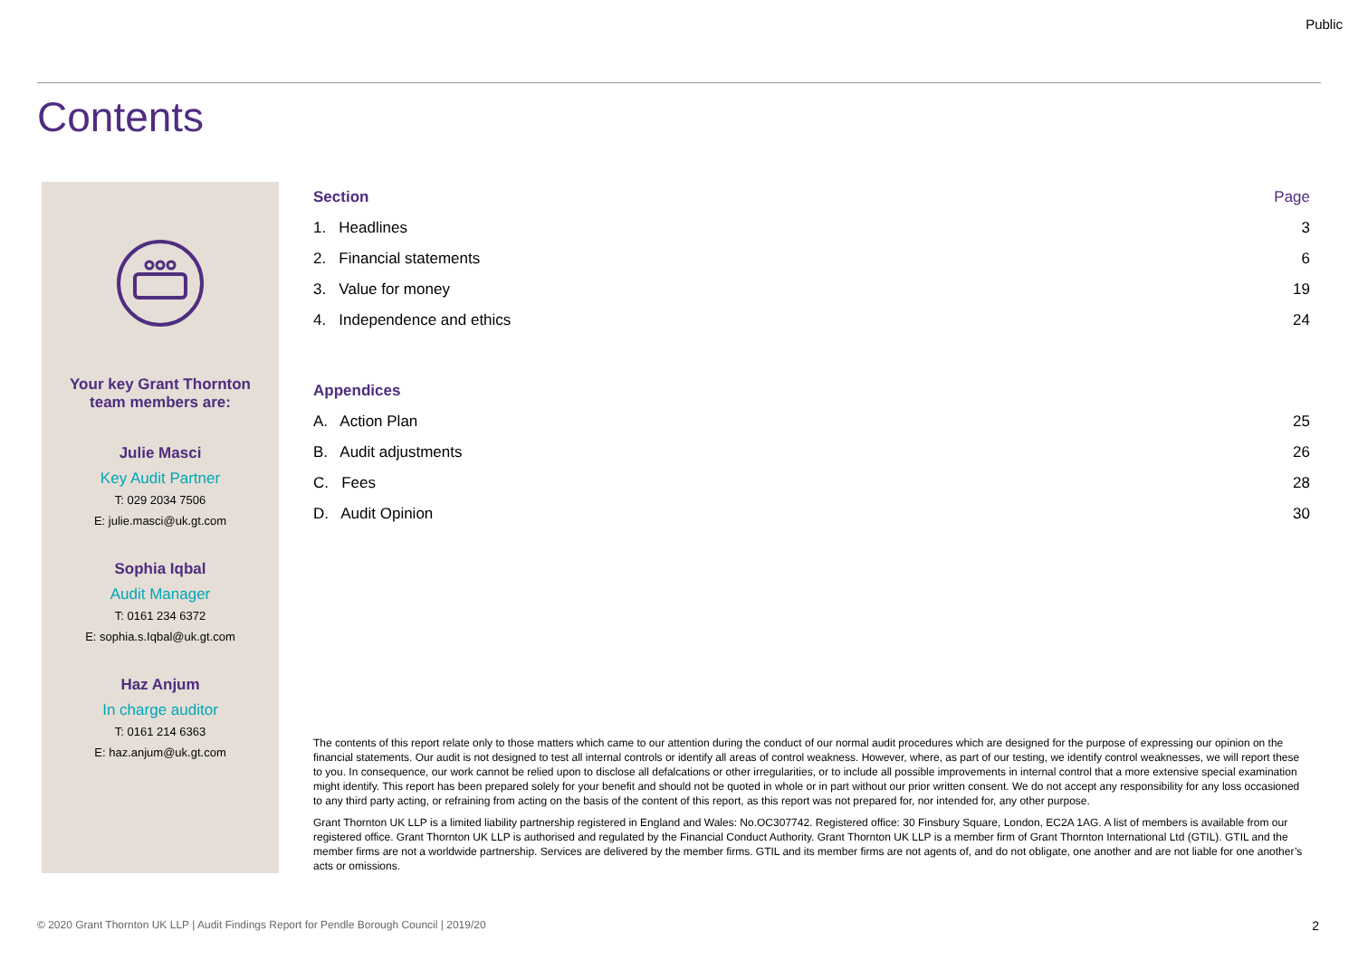Public
Contents
Your key Grant Thornton
team members are:
Julie Masci
Key Audit Partner
T: 029 2034 7506
E: julie.masci@uk.gt.com
Sophia Iqbal
Audit Manager
T: 0161 234 6372
E: sophia.s.Iqbal@uk.gt.com
Haz Anjum
In charge auditor
T: 0161 214 6363
E: haz.anjum@uk.gt.com
| Section | Page |
| --- | --- |
| 1. Headlines | 3 |
| 2. Financial statements | 6 |
| 3. Value for money | 19 |
| 4. Independence and ethics | 24 |
| Appendices | |
| A. Action Plan | 25 |
| B. Audit adjustments | 26 |
| C. Fees | 28 |
| D. Audit Opinion | 30 |
The contents of this report relate only to those matters which came to our attention during the conduct of our normal audit procedures which are designed for the purpose of expressing our opinion on the financial statements. Our audit is not designed to test all internal controls or identify all areas of control weakness. However, where, as part of our testing, we identify control weaknesses, we will report these to you. In consequence, our work cannot be relied upon to disclose all defalcations or other irregularities, or to include all possible improvements in internal control that a more extensive special examination might identify. This report has been prepared solely for your benefit and should not be quoted in whole or in part without our prior written consent. We do not accept any responsibility for any loss occasioned to any third party acting, or refraining from acting on the basis of the content of this report, as this report was not prepared for, nor intended for, any other purpose.
Grant Thornton UK LLP is a limited liability partnership registered in England and Wales: No.OC307742. Registered office: 30 Finsbury Square, London, EC2A 1AG. A list of members is available from our registered office. Grant Thornton UK LLP is authorised and regulated by the Financial Conduct Authority. Grant Thornton UK LLP is a member firm of Grant Thornton International Ltd (GTIL). GTIL and the member firms are not a worldwide partnership. Services are delivered by the member firms. GTIL and its member firms are not agents of, and do not obligate, one another and are not liable for one another’s acts or omissions.
© 2020 Grant Thornton UK LLP | Audit Findings Report for Pendle Borough Council | 2019/20 2